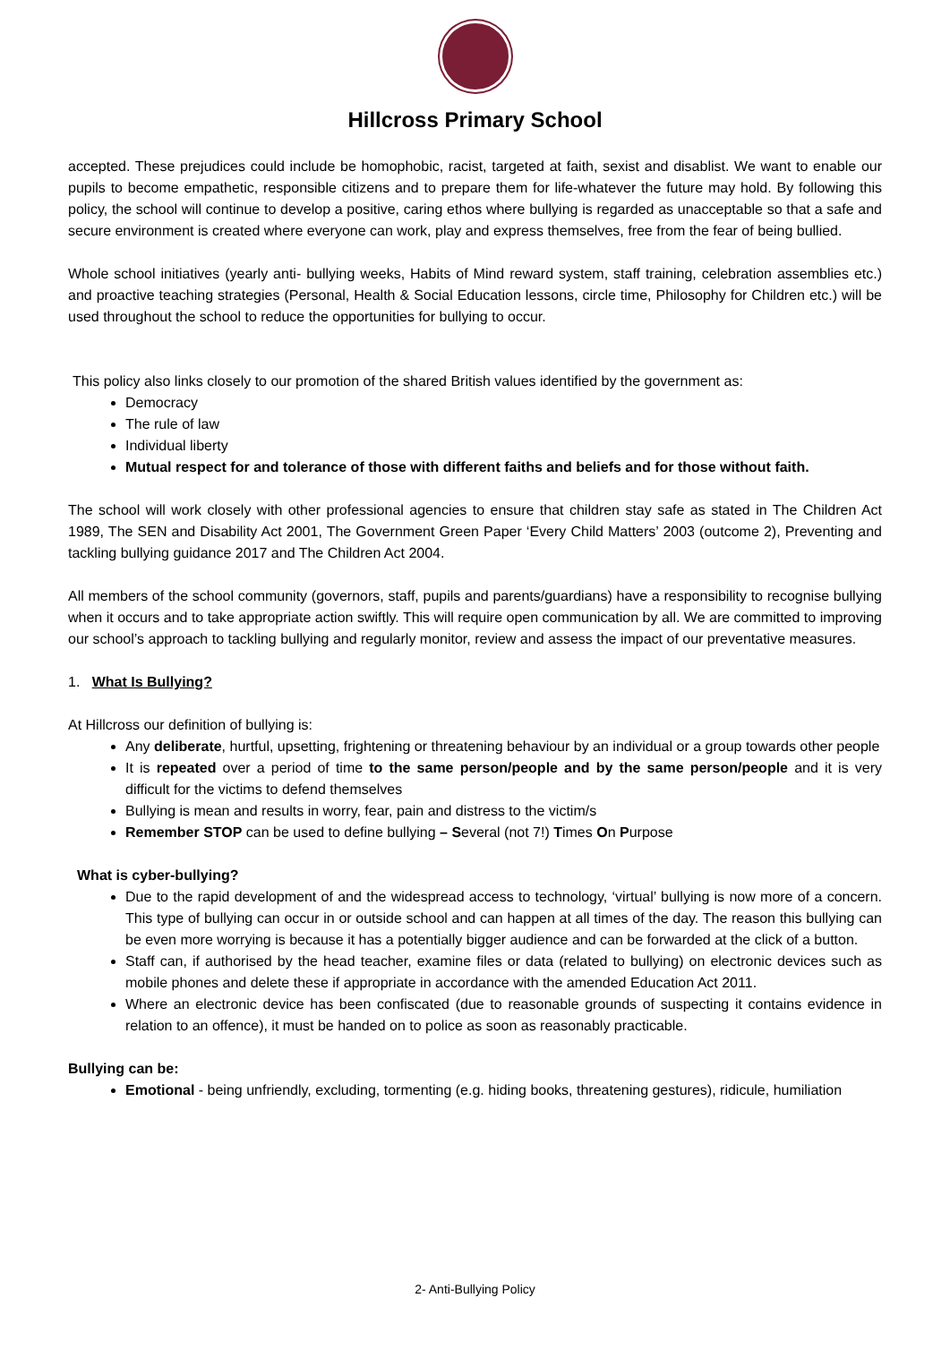Hillcross Primary School
accepted. These prejudices could include be homophobic, racist, targeted at faith, sexist and disablist. We want to enable our pupils to become empathetic, responsible citizens and to prepare them for life-whatever the future may hold. By following this policy, the school will continue to develop a positive, caring ethos where bullying is regarded as unacceptable so that a safe and secure environment is created where everyone can work, play and express themselves, free from the fear of being bullied.
Whole school initiatives (yearly anti- bullying weeks, Habits of Mind reward system, staff training, celebration assemblies etc.) and proactive teaching strategies (Personal, Health & Social Education lessons, circle time, Philosophy for Children etc.) will be used throughout the school to reduce the opportunities for bullying to occur.
This policy also links closely to our promotion of the shared British values identified by the government as:
Democracy
The rule of law
Individual liberty
Mutual respect for and tolerance of those with different faiths and beliefs and for those without faith.
The school will work closely with other professional agencies to ensure that children stay safe as stated in The Children Act 1989, The SEN and Disability Act 2001, The Government Green Paper ‘Every Child Matters’ 2003 (outcome 2), Preventing and tackling bullying guidance 2017 and The Children Act 2004.
All members of the school community (governors, staff, pupils and parents/guardians) have a responsibility to recognise bullying when it occurs and to take appropriate action swiftly. This will require open communication by all. We are committed to improving our school’s approach to tackling bullying and regularly monitor, review and assess the impact of our preventative measures.
1. What Is Bullying?
At Hillcross our definition of bullying is:
Any deliberate, hurtful, upsetting, frightening or threatening behaviour by an individual or a group towards other people
It is repeated over a period of time to the same person/people and by the same person/people and it is very difficult for the victims to defend themselves
Bullying is mean and results in worry, fear, pain and distress to the victim/s
Remember STOP can be used to define bullying – Several (not 7!) Times On Purpose
What is cyber-bullying?
Due to the rapid development of and the widespread access to technology, ‘virtual’ bullying is now more of a concern. This type of bullying can occur in or outside school and can happen at all times of the day. The reason this bullying can be even more worrying is because it has a potentially bigger audience and can be forwarded at the click of a button.
Staff can, if authorised by the head teacher, examine files or data (related to bullying) on electronic devices such as mobile phones and delete these if appropriate in accordance with the amended Education Act 2011.
Where an electronic device has been confiscated (due to reasonable grounds of suspecting it contains evidence in relation to an offence), it must be handed on to police as soon as reasonably practicable.
Bullying can be:
Emotional - being unfriendly, excluding, tormenting (e.g. hiding books, threatening gestures), ridicule, humiliation
2- Anti-Bullying Policy